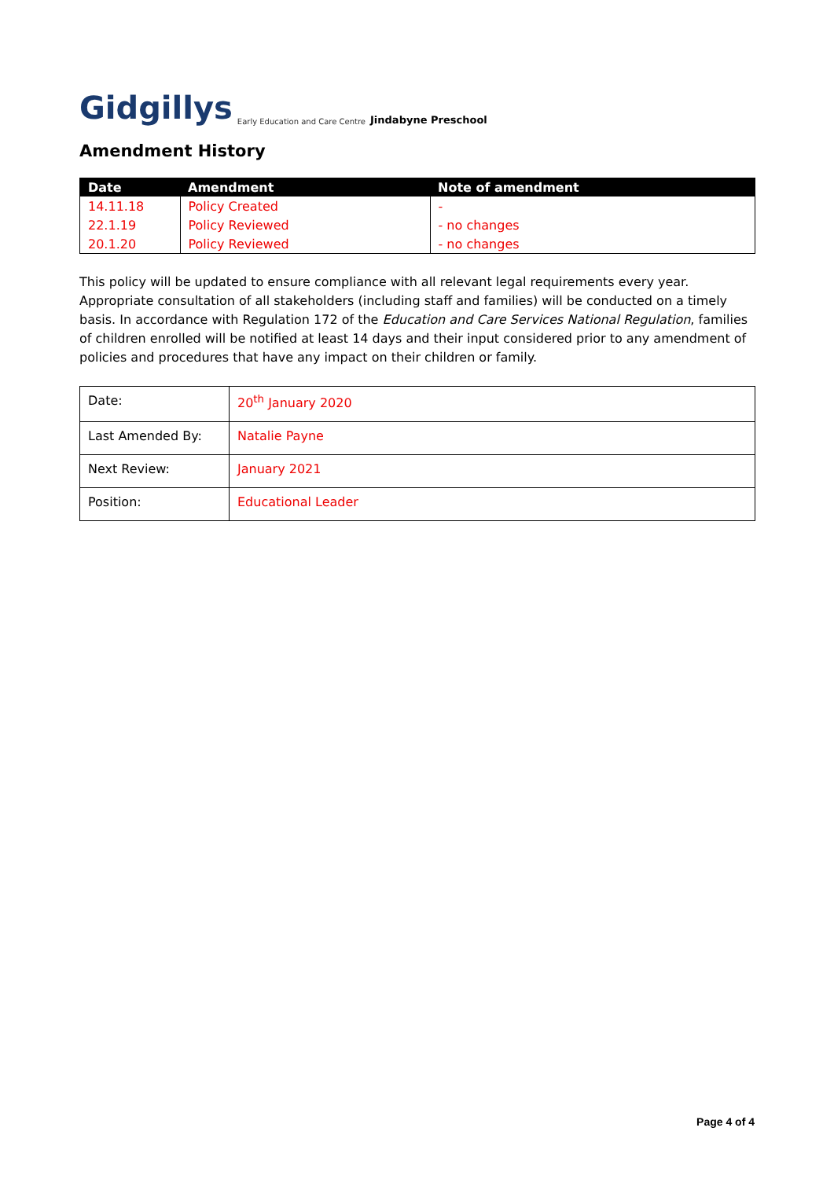Gidgillys Early Education and Care Centre Jindabyne Preschool
Amendment History
| Date | Amendment | Note of amendment |
| --- | --- | --- |
| 14.11.18 | Policy Created | - |
| 22.1.19 | Policy Reviewed | - no changes |
| 20.1.20 | Policy Reviewed | - no changes |
This policy will be updated to ensure compliance with all relevant legal requirements every year. Appropriate consultation of all stakeholders (including staff and families) will be conducted on a timely basis. In accordance with Regulation 172 of the Education and Care Services National Regulation, families of children enrolled will be notified at least 14 days and their input considered prior to any amendment of policies and procedures that have any impact on their children or family.
| Date: | 20<sup>th</sup> January 2020 |
| Last Amended By: | Natalie Payne |
| Next Review: | January 2021 |
| Position: | Educational Leader |
Page 4 of 4